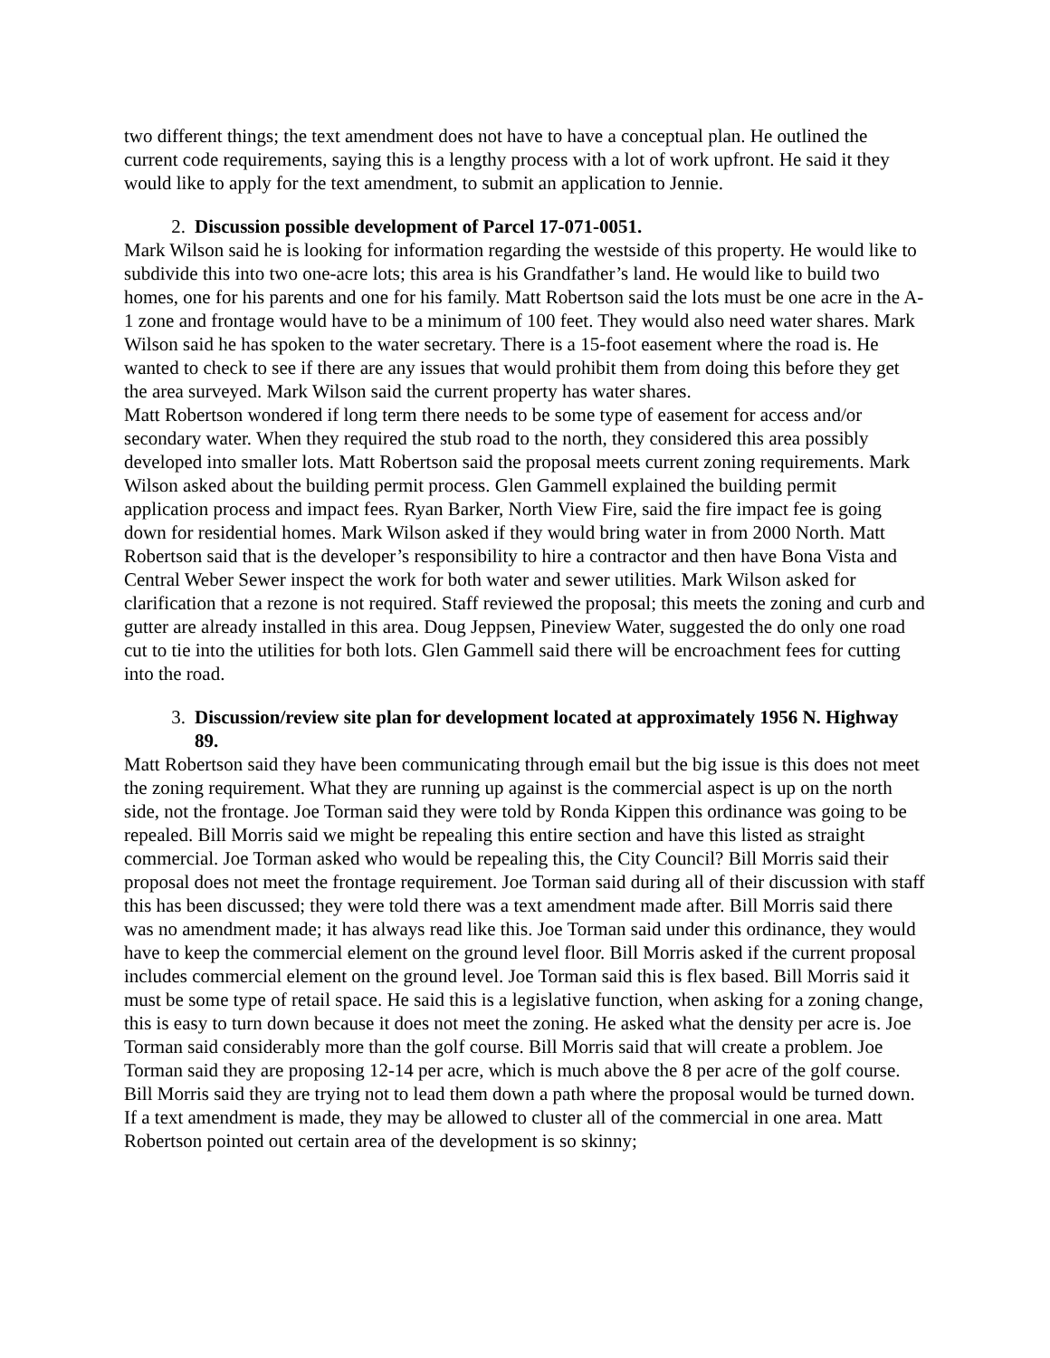two different things; the text amendment does not have to have a conceptual plan. He outlined the current code requirements, saying this is a lengthy process with a lot of work upfront. He said it they would like to apply for the text amendment, to submit an application to Jennie.
2. Discussion possible development of Parcel 17-071-0051.
Mark Wilson said he is looking for information regarding the westside of this property. He would like to subdivide this into two one-acre lots; this area is his Grandfather’s land. He would like to build two homes, one for his parents and one for his family. Matt Robertson said the lots must be one acre in the A-1 zone and frontage would have to be a minimum of 100 feet. They would also need water shares. Mark Wilson said he has spoken to the water secretary. There is a 15-foot easement where the road is. He wanted to check to see if there are any issues that would prohibit them from doing this before they get the area surveyed. Mark Wilson said the current property has water shares.
Matt Robertson wondered if long term there needs to be some type of easement for access and/or secondary water. When they required the stub road to the north, they considered this area possibly developed into smaller lots. Matt Robertson said the proposal meets current zoning requirements. Mark Wilson asked about the building permit process. Glen Gammell explained the building permit application process and impact fees. Ryan Barker, North View Fire, said the fire impact fee is going down for residential homes. Mark Wilson asked if they would bring water in from 2000 North. Matt Robertson said that is the developer’s responsibility to hire a contractor and then have Bona Vista and Central Weber Sewer inspect the work for both water and sewer utilities. Mark Wilson asked for clarification that a rezone is not required. Staff reviewed the proposal; this meets the zoning and curb and gutter are already installed in this area. Doug Jeppsen, Pineview Water, suggested the do only one road cut to tie into the utilities for both lots. Glen Gammell said there will be encroachment fees for cutting into the road.
3. Discussion/review site plan for development located at approximately 1956 N. Highway 89.
Matt Robertson said they have been communicating through email but the big issue is this does not meet the zoning requirement. What they are running up against is the commercial aspect is up on the north side, not the frontage. Joe Torman said they were told by Ronda Kippen this ordinance was going to be repealed. Bill Morris said we might be repealing this entire section and have this listed as straight commercial. Joe Torman asked who would be repealing this, the City Council? Bill Morris said their proposal does not meet the frontage requirement. Joe Torman said during all of their discussion with staff this has been discussed; they were told there was a text amendment made after. Bill Morris said there was no amendment made; it has always read like this. Joe Torman said under this ordinance, they would have to keep the commercial element on the ground level floor. Bill Morris asked if the current proposal includes commercial element on the ground level. Joe Torman said this is flex based. Bill Morris said it must be some type of retail space. He said this is a legislative function, when asking for a zoning change, this is easy to turn down because it does not meet the zoning. He asked what the density per acre is. Joe Torman said considerably more than the golf course. Bill Morris said that will create a problem. Joe Torman said they are proposing 12-14 per acre, which is much above the 8 per acre of the golf course. Bill Morris said they are trying not to lead them down a path where the proposal would be turned down. If a text amendment is made, they may be allowed to cluster all of the commercial in one area. Matt Robertson pointed out certain area of the development is so skinny;